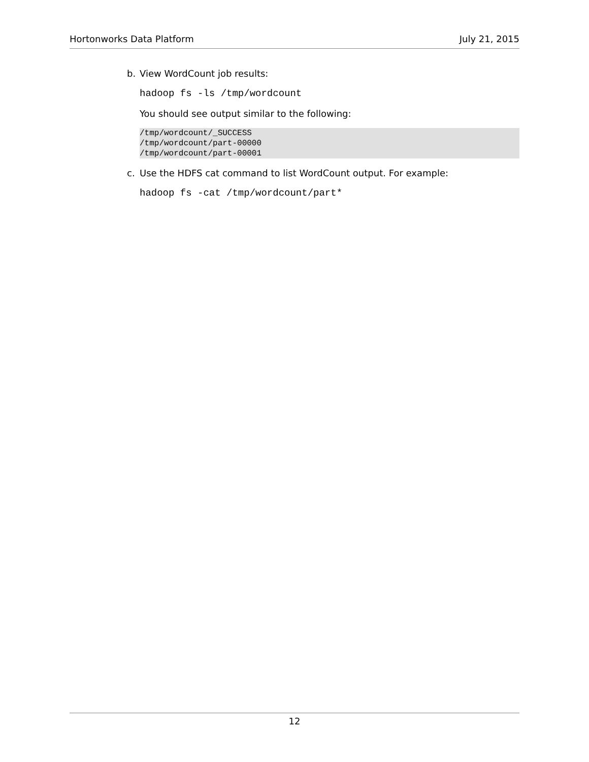Hortonworks Data Platform July 21, 2015
b. View WordCount job results:
hadoop fs -ls /tmp/wordcount
You should see output similar to the following:
/tmp/wordcount/_SUCCESS
/tmp/wordcount/part-00000
/tmp/wordcount/part-00001
c. Use the HDFS cat command to list WordCount output. For example:
hadoop fs -cat /tmp/wordcount/part*
12